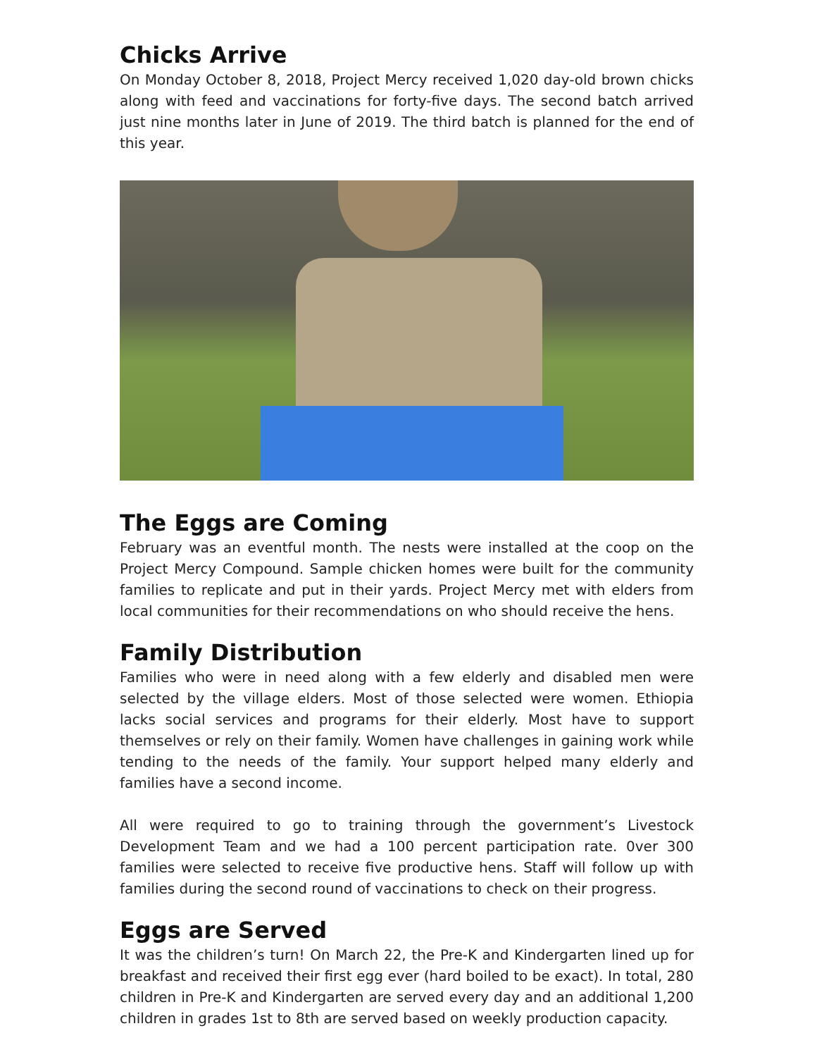Chicks Arrive
On Monday October 8, 2018, Project Mercy received 1,020 day-old brown chicks along with feed and vaccinations for forty-five days. The second batch arrived just nine months later in June of 2019. The third batch is planned for the end of this year.
The Eggs are Coming
February was an eventful month. The nests were installed at the coop on the Project Mercy Compound. Sample chicken homes were built for the community families to replicate and put in their yards. Project Mercy met with elders from local communities for their recommendations on who should receive the hens.
Family Distribution
Families who were in need along with a few elderly and disabled men were selected by the village elders. Most of those selected were women. Ethiopia lacks social services and programs for their elderly. Most have to support themselves or rely on their family. Women have challenges in gaining work while tending to the needs of the family. Your support helped many elderly and families have a second income.
All were required to go to training through the government’s Livestock Development Team and we had a 100 percent participation rate. 0ver 300 families were selected to receive five productive hens. Staff will follow up with families during the second round of vaccinations to check on their progress.
Eggs are Served
It was the children’s turn! On March 22, the Pre-K and Kindergarten lined up for breakfast and received their first egg ever (hard boiled to be exact). In total, 280 children in Pre-K and Kindergarten are served every day and an additional 1,200 children in grades 1st to 8th are served based on weekly production capacity.